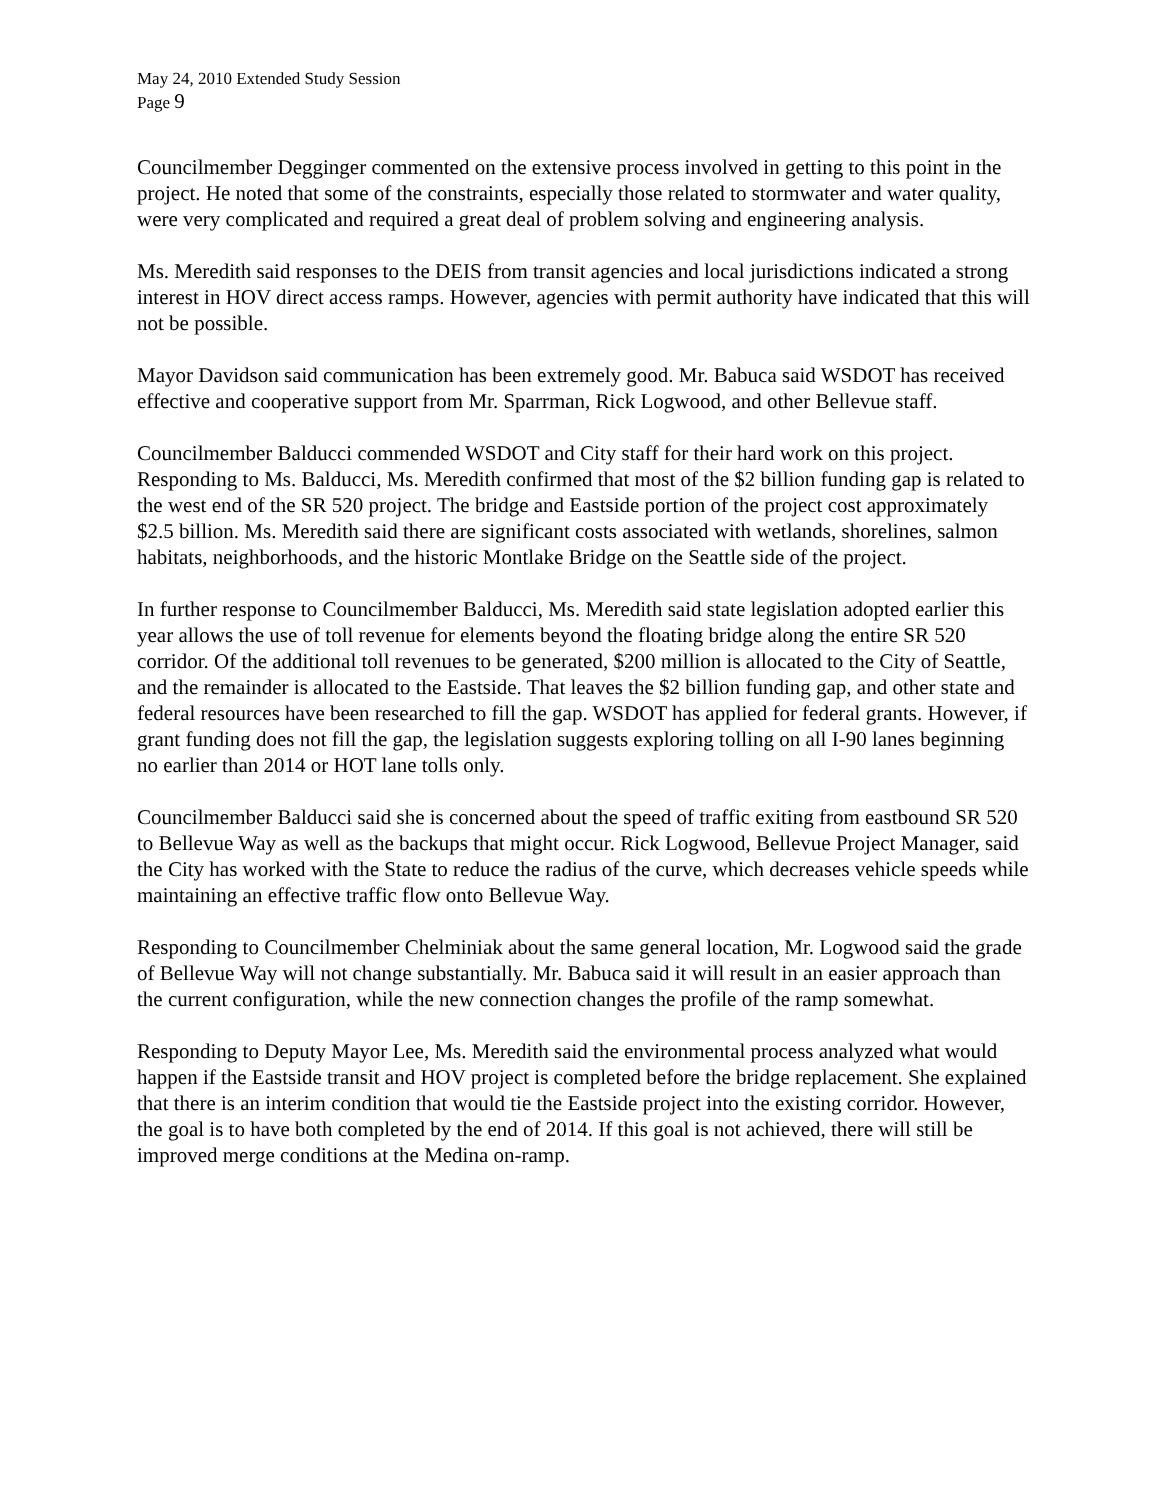May 24, 2010 Extended Study Session
Page 9
Councilmember Degginger commented on the extensive process involved in getting to this point in the project. He noted that some of the constraints, especially those related to stormwater and water quality, were very complicated and required a great deal of problem solving and engineering analysis.
Ms. Meredith said responses to the DEIS from transit agencies and local jurisdictions indicated a strong interest in HOV direct access ramps. However, agencies with permit authority have indicated that this will not be possible.
Mayor Davidson said communication has been extremely good. Mr. Babuca said WSDOT has received effective and cooperative support from Mr. Sparrman, Rick Logwood, and other Bellevue staff.
Councilmember Balducci commended WSDOT and City staff for their hard work on this project. Responding to Ms. Balducci, Ms. Meredith confirmed that most of the $2 billion funding gap is related to the west end of the SR 520 project. The bridge and Eastside portion of the project cost approximately $2.5 billion. Ms. Meredith said there are significant costs associated with wetlands, shorelines, salmon habitats, neighborhoods, and the historic Montlake Bridge on the Seattle side of the project.
In further response to Councilmember Balducci, Ms. Meredith said state legislation adopted earlier this year allows the use of toll revenue for elements beyond the floating bridge along the entire SR 520 corridor. Of the additional toll revenues to be generated, $200 million is allocated to the City of Seattle, and the remainder is allocated to the Eastside. That leaves the $2 billion funding gap, and other state and federal resources have been researched to fill the gap. WSDOT has applied for federal grants. However, if grant funding does not fill the gap, the legislation suggests exploring tolling on all I-90 lanes beginning no earlier than 2014 or HOT lane tolls only.
Councilmember Balducci said she is concerned about the speed of traffic exiting from eastbound SR 520 to Bellevue Way as well as the backups that might occur. Rick Logwood, Bellevue Project Manager, said the City has worked with the State to reduce the radius of the curve, which decreases vehicle speeds while maintaining an effective traffic flow onto Bellevue Way.
Responding to Councilmember Chelminiak about the same general location, Mr. Logwood said the grade of Bellevue Way will not change substantially. Mr. Babuca said it will result in an easier approach than the current configuration, while the new connection changes the profile of the ramp somewhat.
Responding to Deputy Mayor Lee, Ms. Meredith said the environmental process analyzed what would happen if the Eastside transit and HOV project is completed before the bridge replacement. She explained that there is an interim condition that would tie the Eastside project into the existing corridor. However, the goal is to have both completed by the end of 2014. If this goal is not achieved, there will still be improved merge conditions at the Medina on-ramp.